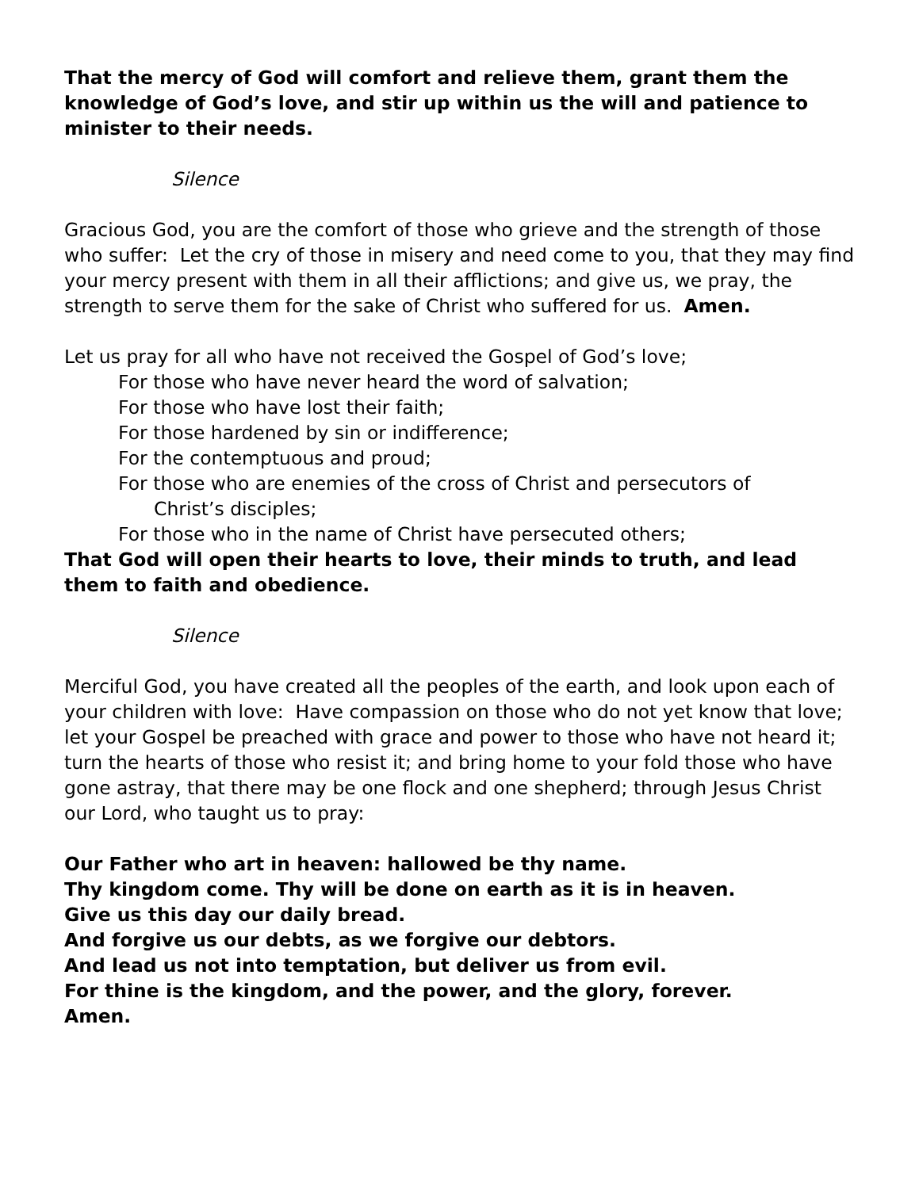That the mercy of God will comfort and relieve them, grant them the knowledge of God’s love, and stir up within us the will and patience to minister to their needs.
Silence
Gracious God, you are the comfort of those who grieve and the strength of those who suffer: Let the cry of those in misery and need come to you, that they may find your mercy present with them in all their afflictions; and give us, we pray, the strength to serve them for the sake of Christ who suffered for us. Amen.
Let us pray for all who have not received the Gospel of God’s love;
For those who have never heard the word of salvation;
For those who have lost their faith;
For those hardened by sin or indifference;
For the contemptuous and proud;
For those who are enemies of the cross of Christ and persecutors of
Christ’s disciples;
For those who in the name of Christ have persecuted others;
That God will open their hearts to love, their minds to truth, and lead them to faith and obedience.
Silence
Merciful God, you have created all the peoples of the earth, and look upon each of your children with love: Have compassion on those who do not yet know that love; let your Gospel be preached with grace and power to those who have not heard it; turn the hearts of those who resist it; and bring home to your fold those who have gone astray, that there may be one flock and one shepherd; through Jesus Christ our Lord, who taught us to pray:
Our Father who art in heaven: hallowed be thy name.
Thy kingdom come. Thy will be done on earth as it is in heaven.
Give us this day our daily bread.
And forgive us our debts, as we forgive our debtors.
And lead us not into temptation, but deliver us from evil.
For thine is the kingdom, and the power, and the glory, forever.
Amen.